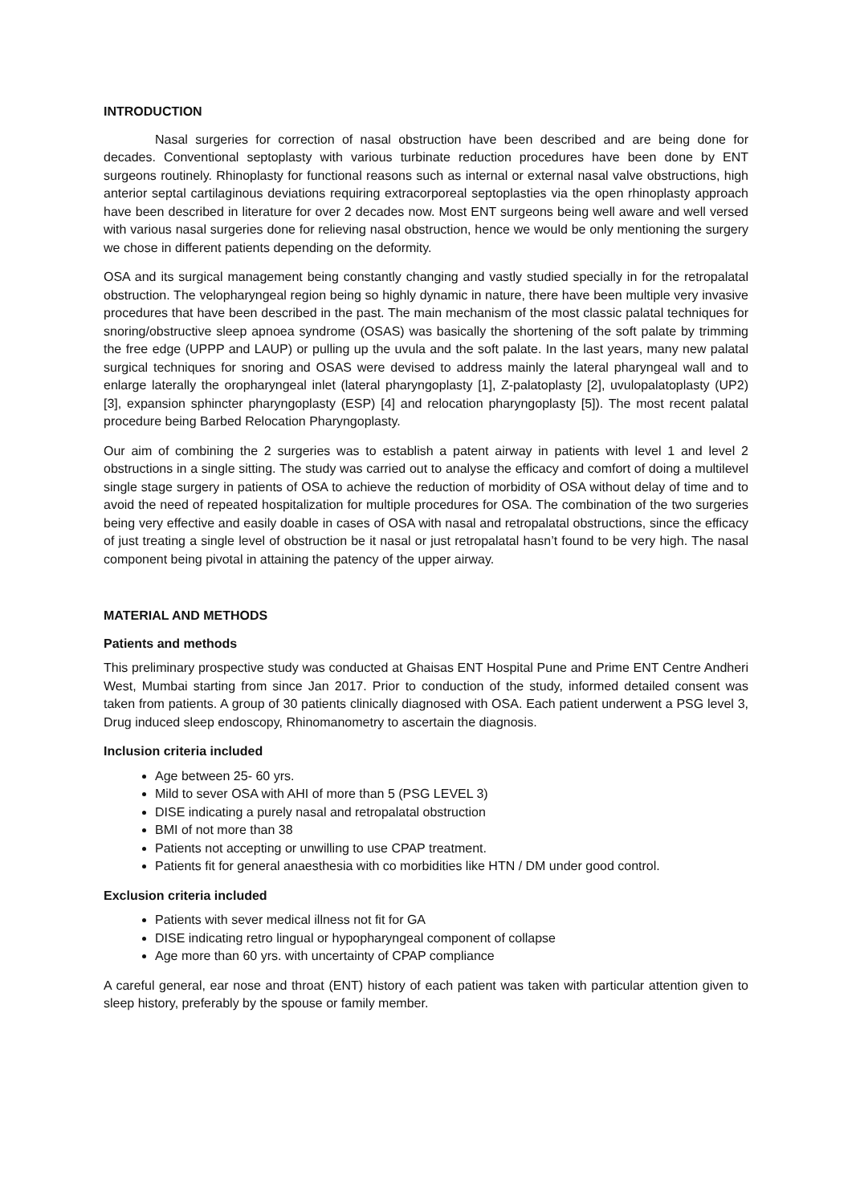INTRODUCTION
Nasal surgeries for correction of nasal obstruction have been described and are being done for decades. Conventional septoplasty with various turbinate reduction procedures have been done by ENT surgeons routinely. Rhinoplasty for functional reasons such as internal or external nasal valve obstructions, high anterior septal cartilaginous deviations requiring extracorporeal septoplasties via the open rhinoplasty approach have been described in literature for over 2 decades now. Most ENT surgeons being well aware and well versed with various nasal surgeries done for relieving nasal obstruction, hence we would be only mentioning the surgery we chose in different patients depending on the deformity.
OSA and its surgical management being constantly changing and vastly studied specially in for the retropalatal obstruction. The velopharyngeal region being so highly dynamic in nature, there have been multiple very invasive procedures that have been described in the past. The main mechanism of the most classic palatal techniques for snoring/obstructive sleep apnoea syndrome (OSAS) was basically the shortening of the soft palate by trimming the free edge (UPPP and LAUP) or pulling up the uvula and the soft palate. In the last years, many new palatal surgical techniques for snoring and OSAS were devised to address mainly the lateral pharyngeal wall and to enlarge laterally the oropharyngeal inlet (lateral pharyngoplasty [1], Z-palatoplasty [2], uvulopalatoplasty (UP2) [3], expansion sphincter pharyngoplasty (ESP) [4] and relocation pharyngoplasty [5]). The most recent palatal procedure being Barbed Relocation Pharyngoplasty.
Our aim of combining the 2 surgeries was to establish a patent airway in patients with level 1 and level 2 obstructions in a single sitting. The study was carried out to analyse the efficacy and comfort of doing a multilevel single stage surgery in patients of OSA to achieve the reduction of morbidity of OSA without delay of time and to avoid the need of repeated hospitalization for multiple procedures for OSA. The combination of the two surgeries being very effective and easily doable in cases of OSA with nasal and retropalatal obstructions, since the efficacy of just treating a single level of obstruction be it nasal or just retropalatal hasn’t found to be very high. The nasal component being pivotal in attaining the patency of the upper airway.
MATERIAL AND METHODS
Patients and methods
This preliminary prospective study was conducted at Ghaisas ENT Hospital Pune and Prime ENT Centre Andheri West, Mumbai starting from since Jan 2017. Prior to conduction of the study, informed detailed consent was taken from patients. A group of 30 patients clinically diagnosed with OSA. Each patient underwent a PSG level 3, Drug induced sleep endoscopy, Rhinomanometry to ascertain the diagnosis.
Inclusion criteria included
Age between 25- 60 yrs.
Mild to sever OSA with AHI of more than 5 (PSG LEVEL 3)
DISE indicating a purely nasal and retropalatal obstruction
BMI of not more than 38
Patients not accepting or unwilling to use CPAP treatment.
Patients fit for general anaesthesia with co morbidities like HTN / DM under good control.
Exclusion criteria included
Patients with sever medical illness not fit for GA
DISE indicating retro lingual or hypopharyngeal component of collapse
Age more than 60 yrs. with uncertainty of CPAP compliance
A careful general, ear nose and throat (ENT) history of each patient was taken with particular attention given to sleep history, preferably by the spouse or family member.